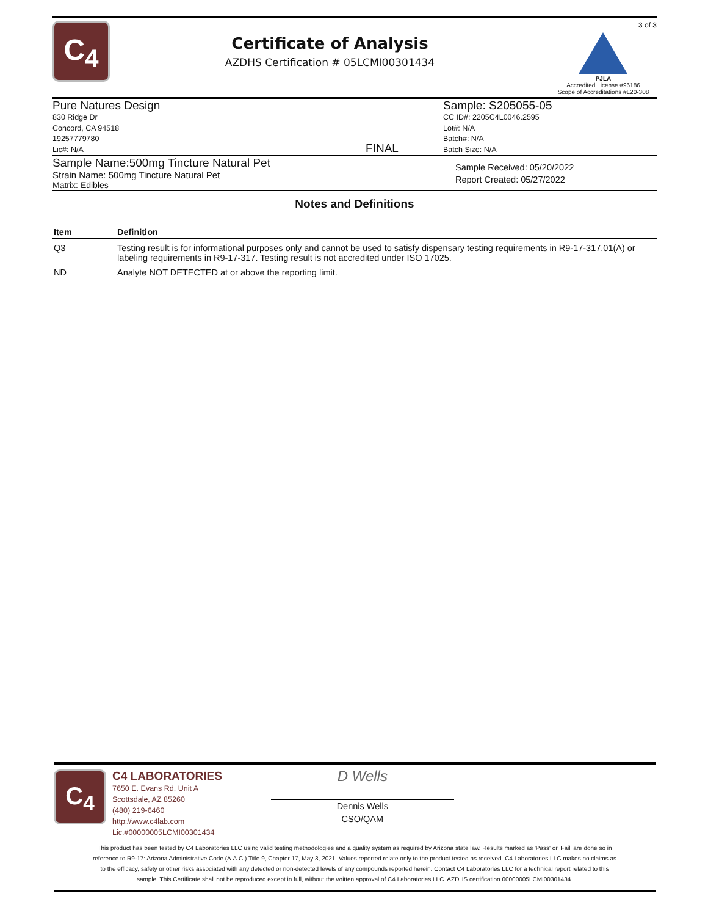C<sub>4</sub>
Certificate of Analysis
AZDHS Certification # 05LCMI00301434
3 of 3
PJLA
Accredited License #96186
Scope of Accreditations #L20-308
Pure Natures Design
830 Ridge Dr
Concord, CA 94518
19257779780
Lic#: N/A
FINAL Sample: S205055-05
CC ID#: 2205C4L0046.2595
Lot#: N/A
Batch#: N/A
Batch Size: N/A
Sample Name:500mg Tincture Natural Pet
Strain Name: 500mg Tincture Natural Pet
Matrix: Edibles
Sample Received: 05/20/2022
Report Created: 05/27/2022
Notes and Definitions
| Item | Definition |
| --- | --- |
| Q3 | Testing result is for informational purposes only and cannot be used to satisfy dispensary testing requirements in R9-17-317.01(A) or labeling requirements in R9-17-317. Testing result is not accredited under ISO 17025. |
| ND | Analyte NOT DETECTED at or above the reporting limit. |
C<sub>4</sub>
C4 LABORATORIES
7650 E. Evans Rd, Unit A
Scottsdale, AZ 85260
(480) 219-6460
http://www.c4lab.com
Lic.#00000005LCMI00301434
D Wells
Dennis Wells
CSO/QAM
This product has been tested by C4 Laboratories LLC using valid testing methodologies and a quality system as required by Arizona state law. Results marked as 'Pass' or 'Fail' are done so in reference to R9-17: Arizona Administrative Code (A.A.C.) Title 9, Chapter 17, May 3, 2021. Values reported relate only to the product tested as received. C4 Laboratories LLC makes no claims as to the efficacy, safety or other risks associated with any detected or non-detected levels of any compounds reported herein. Contact C4 Laboratories LLC for a technical report related to this sample. This Certificate shall not be reproduced except in full, without the written approval of C4 Laboratories LLC. AZDHS certification 00000005LCMI00301434.